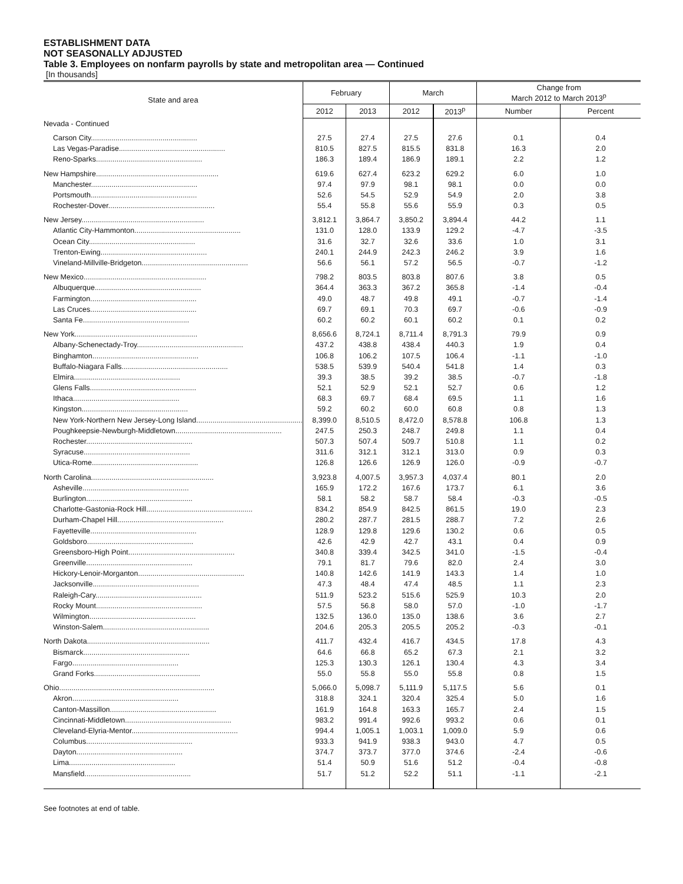ESTABLISHMENT DATA
NOT SEASONALLY ADJUSTED
Table 3. Employees on nonfarm payrolls by state and metropolitan area — Continued
[In thousands]
| State and area | February | | March | | Change from March 2012 to March 2013<sup>p</sup> | |
| --- | --- | --- | --- | --- | --- | --- |
| | 2012 | 2013 | 2012 | 2013<sup>p</sup> | Number | Percent |
| Nevada - Continued | | | | | | |
| Carson City.................................................... | 27.5 | 27.4 | 27.5 | 27.6 | 0.1 | 0.4 |
| Las Vegas-Paradise.................................................... | 810.5 | 827.5 | 815.5 | 831.8 | 16.3 | 2.0 |
| Reno-Sparks.................................................... | 186.3 | 189.4 | 186.9 | 189.1 | 2.2 | 1.2 |
| New Hampshire............................................................ | 619.6 | 627.4 | 623.2 | 629.2 | 6.0 | 1.0 |
| Manchester.................................................... | 97.4 | 97.9 | 98.1 | 98.1 | 0.0 | 0.0 |
| Portsmouth.................................................... | 52.6 | 54.5 | 52.9 | 54.9 | 2.0 | 3.8 |
| Rochester-Dover.................................................... | 55.4 | 55.8 | 55.6 | 55.9 | 0.3 | 0.5 |
| New Jersey............................................................ | 3,812.1 | 3,864.7 | 3,850.2 | 3,894.4 | 44.2 | 1.1 |
| Atlantic City-Hammonton.................................................... | 131.0 | 128.0 | 133.9 | 129.2 | -4.7 | -3.5 |
| Ocean City.................................................... | 31.6 | 32.7 | 32.6 | 33.6 | 1.0 | 3.1 |
| Trenton-Ewing.................................................... | 240.1 | 244.9 | 242.3 | 246.2 | 3.9 | 1.6 |
| Vineland-Millville-Bridgeton.................................................... | 56.6 | 56.1 | 57.2 | 56.5 | -0.7 | -1.2 |
| New Mexico............................................................ | 798.2 | 803.5 | 803.8 | 807.6 | 3.8 | 0.5 |
| Albuquerque.................................................... | 364.4 | 363.3 | 367.2 | 365.8 | -1.4 | -0.4 |
| Farmington.................................................... | 49.0 | 48.7 | 49.8 | 49.1 | -0.7 | -1.4 |
| Las Cruces.................................................... | 69.7 | 69.1 | 70.3 | 69.7 | -0.6 | -0.9 |
| Santa Fe.................................................... | 60.2 | 60.2 | 60.1 | 60.2 | 0.1 | 0.2 |
| New York............................................................ | 8,656.6 | 8,724.1 | 8,711.4 | 8,791.3 | 79.9 | 0.9 |
| Albany-Schenectady-Troy.................................................... | 437.2 | 438.8 | 438.4 | 440.3 | 1.9 | 0.4 |
| Binghamton.................................................... | 106.8 | 106.2 | 107.5 | 106.4 | -1.1 | -1.0 |
| Buffalo-Niagara Falls.................................................... | 538.5 | 539.9 | 540.4 | 541.8 | 1.4 | 0.3 |
| Elmira.................................................... | 39.3 | 38.5 | 39.2 | 38.5 | -0.7 | -1.8 |
| Glens Falls.................................................... | 52.1 | 52.9 | 52.1 | 52.7 | 0.6 | 1.2 |
| Ithaca.................................................... | 68.3 | 69.7 | 68.4 | 69.5 | 1.1 | 1.6 |
| Kingston.................................................... | 59.2 | 60.2 | 60.0 | 60.8 | 0.8 | 1.3 |
| New York-Northern New Jersey-Long Island.................................................... | 8,399.0 | 8,510.5 | 8,472.0 | 8,578.8 | 106.8 | 1.3 |
| Poughkeepsie-Newburgh-Middletown.................................................... | 247.5 | 250.3 | 248.7 | 249.8 | 1.1 | 0.4 |
| Rochester.................................................... | 507.3 | 507.4 | 509.7 | 510.8 | 1.1 | 0.2 |
| Syracuse.................................................... | 311.6 | 312.1 | 312.1 | 313.0 | 0.9 | 0.3 |
| Utica-Rome.................................................... | 126.8 | 126.6 | 126.9 | 126.0 | -0.9 | -0.7 |
| North Carolina............................................................ | 3,923.8 | 4,007.5 | 3,957.3 | 4,037.4 | 80.1 | 2.0 |
| Asheville.................................................... | 165.9 | 172.2 | 167.6 | 173.7 | 6.1 | 3.6 |
| Burlington.................................................... | 58.1 | 58.2 | 58.7 | 58.4 | -0.3 | -0.5 |
| Charlotte-Gastonia-Rock Hill.................................................... | 834.2 | 854.9 | 842.5 | 861.5 | 19.0 | 2.3 |
| Durham-Chapel Hill.................................................... | 280.2 | 287.7 | 281.5 | 288.7 | 7.2 | 2.6 |
| Fayetteville.................................................... | 128.9 | 129.8 | 129.6 | 130.2 | 0.6 | 0.5 |
| Goldsboro.................................................... | 42.6 | 42.9 | 42.7 | 43.1 | 0.4 | 0.9 |
| Greensboro-High Point.................................................... | 340.8 | 339.4 | 342.5 | 341.0 | -1.5 | -0.4 |
| Greenville.................................................... | 79.1 | 81.7 | 79.6 | 82.0 | 2.4 | 3.0 |
| Hickory-Lenoir-Morganton.................................................... | 140.8 | 142.6 | 141.9 | 143.3 | 1.4 | 1.0 |
| Jacksonville.................................................... | 47.3 | 48.4 | 47.4 | 48.5 | 1.1 | 2.3 |
| Raleigh-Cary.................................................... | 511.9 | 523.2 | 515.6 | 525.9 | 10.3 | 2.0 |
| Rocky Mount.................................................... | 57.5 | 56.8 | 58.0 | 57.0 | -1.0 | -1.7 |
| Wilmington.................................................... | 132.5 | 136.0 | 135.0 | 138.6 | 3.6 | 2.7 |
| Winston-Salem.................................................... | 204.6 | 205.3 | 205.5 | 205.2 | -0.3 | -0.1 |
| North Dakota............................................................ | 411.7 | 432.4 | 416.7 | 434.5 | 17.8 | 4.3 |
| Bismarck.................................................... | 64.6 | 66.8 | 65.2 | 67.3 | 2.1 | 3.2 |
| Fargo.................................................... | 125.3 | 130.3 | 126.1 | 130.4 | 4.3 | 3.4 |
| Grand Forks.................................................... | 55.0 | 55.8 | 55.0 | 55.8 | 0.8 | 1.5 |
| Ohio............................................................................ | 5,066.0 | 5,098.7 | 5,111.9 | 5,117.5 | 5.6 | 0.1 |
| Akron.................................................... | 318.8 | 324.1 | 320.4 | 325.4 | 5.0 | 1.6 |
| Canton-Massillon.................................................... | 161.9 | 164.8 | 163.3 | 165.7 | 2.4 | 1.5 |
| Cincinnati-Middletown.................................................... | 983.2 | 991.4 | 992.6 | 993.2 | 0.6 | 0.1 |
| Cleveland-Elyria-Mentor.................................................... | 994.4 | 1,005.1 | 1,003.1 | 1,009.0 | 5.9 | 0.6 |
| Columbus.................................................... | 933.3 | 941.9 | 938.3 | 943.0 | 4.7 | 0.5 |
| Dayton.................................................... | 374.7 | 373.7 | 377.0 | 374.6 | -2.4 | -0.6 |
| Lima.................................................... | 51.4 | 50.9 | 51.6 | 51.2 | -0.4 | -0.8 |
| Mansfield.................................................... | 51.7 | 51.2 | 52.2 | 51.1 | -1.1 | -2.1 |
See footnotes at end of table.